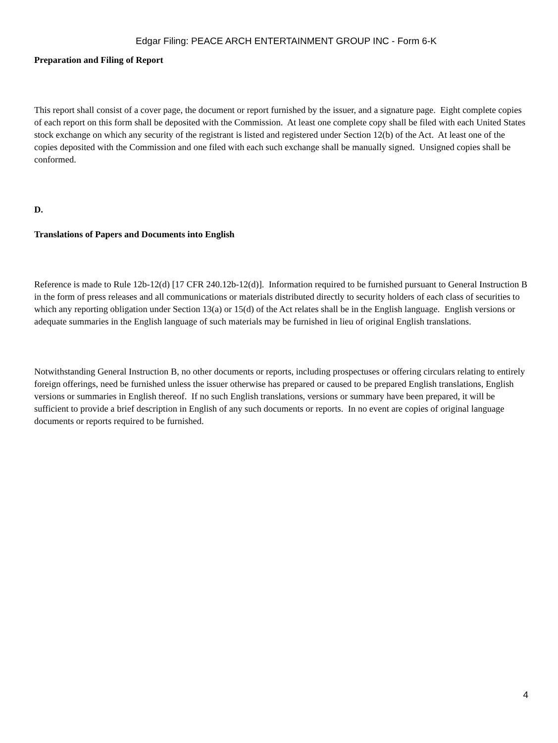Edgar Filing: PEACE ARCH ENTERTAINMENT GROUP INC - Form 6-K
Preparation and Filing of Report
This report shall consist of a cover page, the document or report furnished by the issuer, and a signature page. Eight complete copies of each report on this form shall be deposited with the Commission. At least one complete copy shall be filed with each United States stock exchange on which any security of the registrant is listed and registered under Section 12(b) of the Act. At least one of the copies deposited with the Commission and one filed with each such exchange shall be manually signed. Unsigned copies shall be conformed.
D.
Translations of Papers and Documents into English
Reference is made to Rule 12b-12(d) [17 CFR 240.12b-12(d)]. Information required to be furnished pursuant to General Instruction B in the form of press releases and all communications or materials distributed directly to security holders of each class of securities to which any reporting obligation under Section 13(a) or 15(d) of the Act relates shall be in the English language. English versions or adequate summaries in the English language of such materials may be furnished in lieu of original English translations.
Notwithstanding General Instruction B, no other documents or reports, including prospectuses or offering circulars relating to entirely foreign offerings, need be furnished unless the issuer otherwise has prepared or caused to be prepared English translations, English versions or summaries in English thereof. If no such English translations, versions or summary have been prepared, it will be sufficient to provide a brief description in English of any such documents or reports. In no event are copies of original language documents or reports required to be furnished.
4